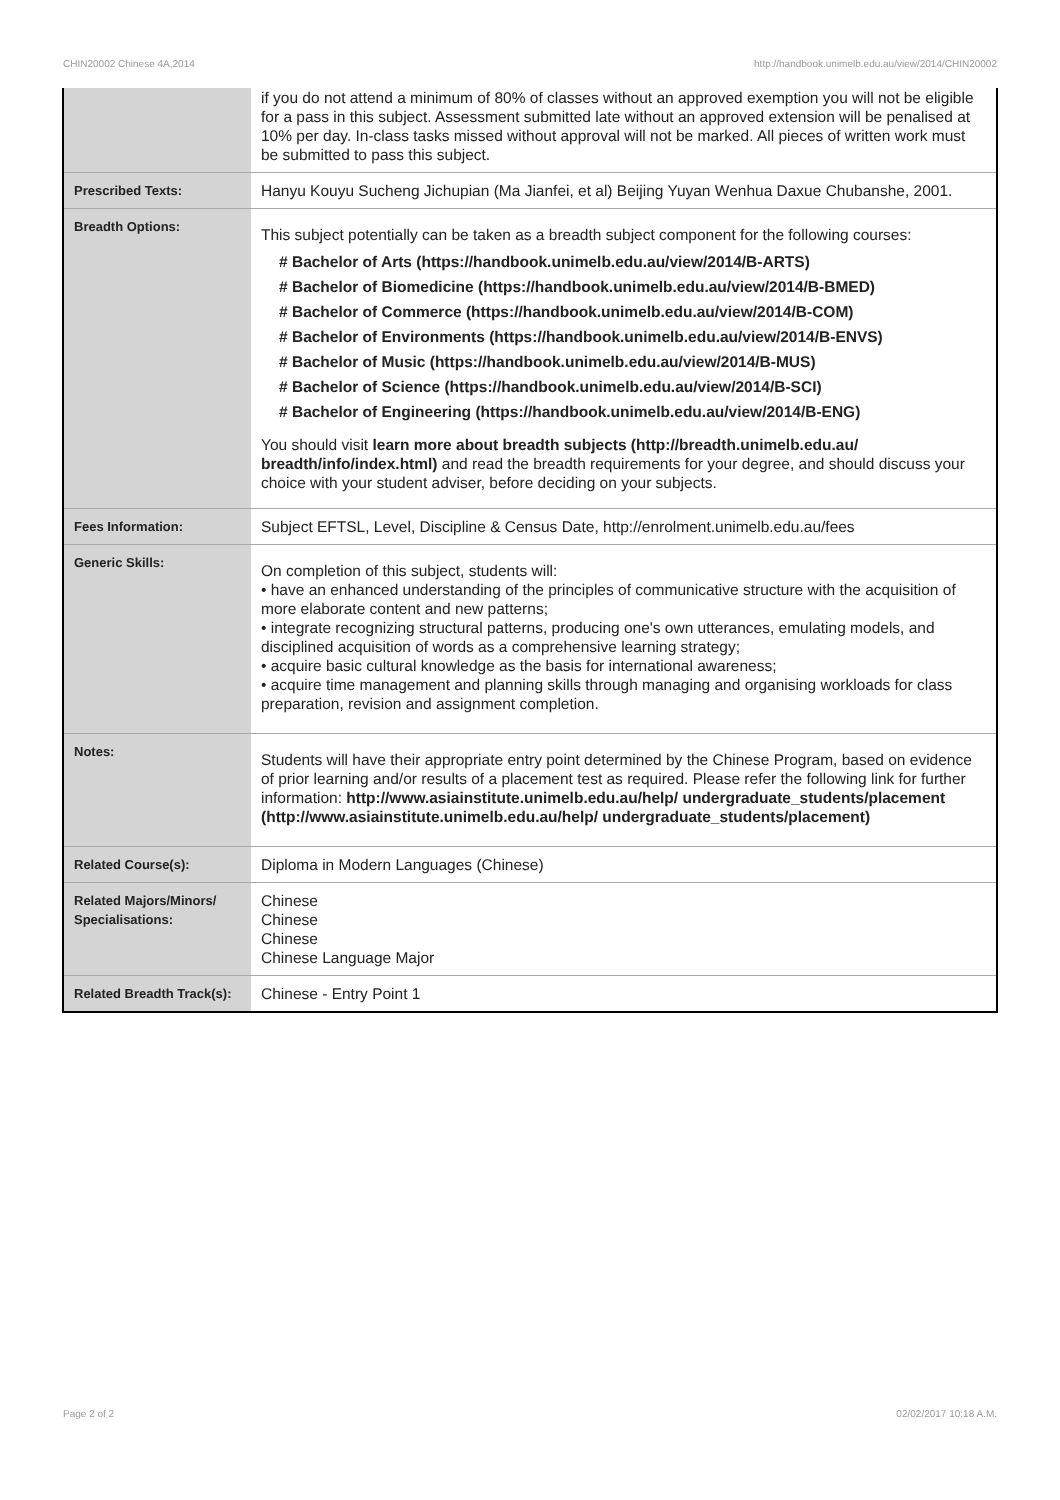CHIN20002 Chinese 4A,2014 http://handbook.unimelb.edu.au/view/2014/CHIN20002
| | if you do not attend a minimum of 80% of classes without an approved exemption you will not be eligible for a pass in this subject. Assessment submitted late without an approved extension will be penalised at 10% per day. In-class tasks missed without approval will not be marked. All pieces of written work must be submitted to pass this subject. |
| Prescribed Texts: | Hanyu Kouyu Sucheng Jichupian (Ma Jianfei, et al) Beijing Yuyan Wenhua Daxue Chubanshe, 2001. |
| Breadth Options: | This subject potentially can be taken as a breadth subject component for the following courses: # Bachelor of Arts (https://handbook.unimelb.edu.au/view/2014/B-ARTS) # Bachelor of Biomedicine (https://handbook.unimelb.edu.au/view/2014/B-BMED) # Bachelor of Commerce (https://handbook.unimelb.edu.au/view/2014/B-COM) # Bachelor of Environments (https://handbook.unimelb.edu.au/view/2014/B-ENVS) # Bachelor of Music (https://handbook.unimelb.edu.au/view/2014/B-MUS) # Bachelor of Science (https://handbook.unimelb.edu.au/view/2014/B-SCI) # Bachelor of Engineering (https://handbook.unimelb.edu.au/view/2014/B-ENG) You should visit learn more about breadth subjects (http://breadth.unimelb.edu.au/ breadth/info/index.html) and read the breadth requirements for your degree, and should discuss your choice with your student adviser, before deciding on your subjects. |
| Fees Information: | Subject EFTSL, Level, Discipline & Census Date, http://enrolment.unimelb.edu.au/fees |
| Generic Skills: | On completion of this subject, students will: • have an enhanced understanding of the principles of communicative structure with the acquisition of more elaborate content and new patterns; • integrate recognizing structural patterns, producing one's own utterances, emulating models, and disciplined acquisition of words as a comprehensive learning strategy; • acquire basic cultural knowledge as the basis for international awareness; • acquire time management and planning skills through managing and organising workloads for class preparation, revision and assignment completion. |
| Notes: | Students will have their appropriate entry point determined by the Chinese Program, based on evidence of prior learning and/or results of a placement test as required. Please refer the following link for further information: http://www.asiainstitute.unimelb.edu.au/help/ undergraduate_students/placement (http://www.asiainstitute.unimelb.edu.au/help/ undergraduate_students/placement) |
| Related Course(s): | Diploma in Modern Languages (Chinese) |
| Related Majors/Minors/ Specialisations: | Chinese Chinese Chinese Chinese Language Major |
| Related Breadth Track(s): | Chinese - Entry Point 1 |
Page 2 of 2 02/02/2017 10:18 A.M.